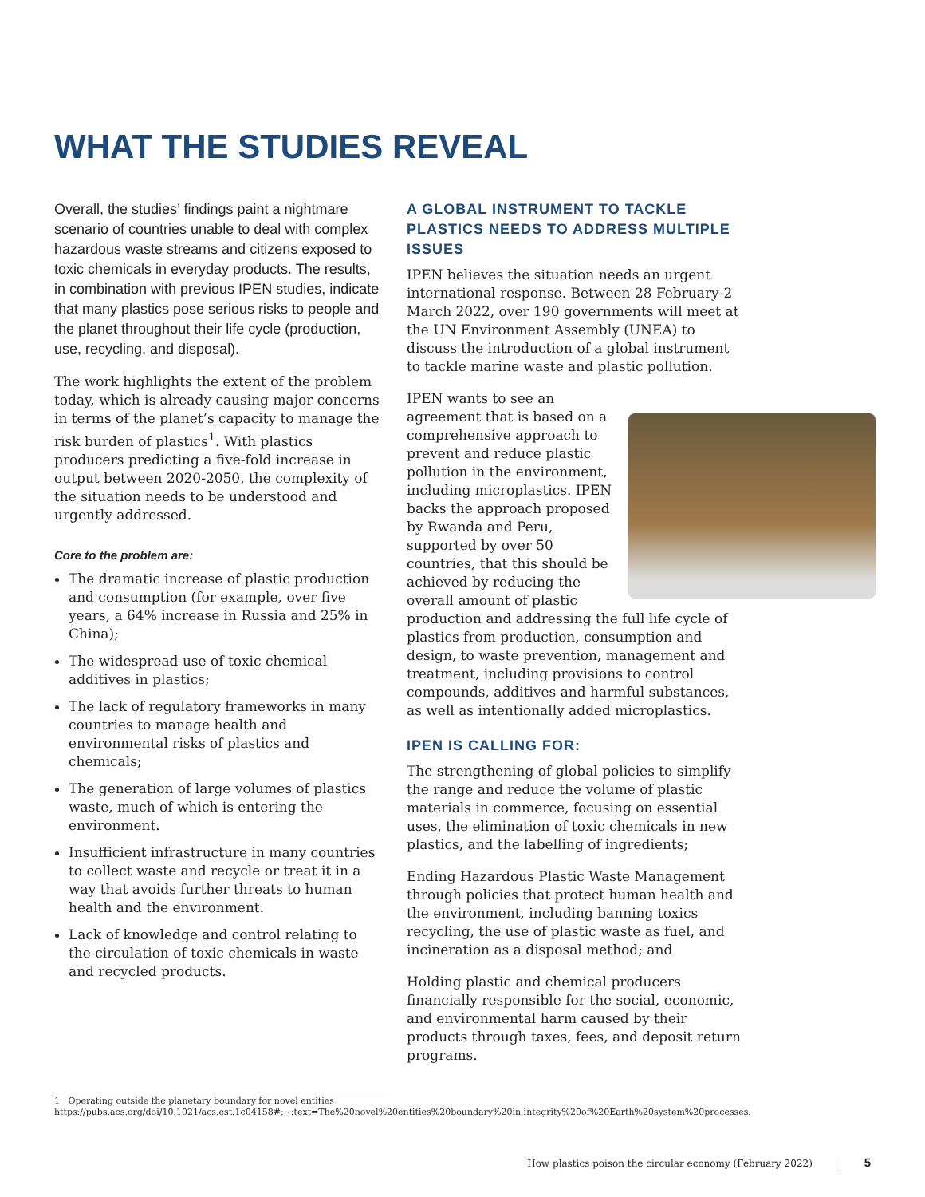WHAT THE STUDIES REVEAL
Overall, the studies’ findings paint a nightmare scenario of countries unable to deal with complex hazardous waste streams and citizens exposed to toxic chemicals in everyday products. The results, in combination with previous IPEN studies, indicate that many plastics pose serious risks to people and the planet throughout their life cycle (production, use, recycling, and disposal).
The work highlights the extent of the problem today, which is already causing major concerns in terms of the planet’s capacity to manage the risk burden of plastics<sup>1</sup>. With plastics producers predicting a five-fold increase in output between 2020-2050, the complexity of the situation needs to be understood and urgently addressed.
Core to the problem are:
The dramatic increase of plastic production and consumption (for example, over five years, a 64% increase in Russia and 25% in China);
The widespread use of toxic chemical additives in plastics;
The lack of regulatory frameworks in many countries to manage health and environmental risks of plastics and chemicals;
The generation of large volumes of plastics waste, much of which is entering the environment.
Insufficient infrastructure in many countries to collect waste and recycle or treat it in a way that avoids further threats to human health and the environment.
Lack of knowledge and control relating to the circulation of toxic chemicals in waste and recycled products.
A GLOBAL INSTRUMENT TO TACKLE PLASTICS NEEDS TO ADDRESS MULTIPLE ISSUES
IPEN believes the situation needs an urgent international response. Between 28 February-2 March 2022, over 190 governments will meet at the UN Environment Assembly (UNEA) to discuss the introduction of a global instrument to tackle marine waste and plastic pollution.
IPEN wants to see an agreement that is based on a comprehensive approach to prevent and reduce plastic pollution in the environment, including microplastics. IPEN backs the approach proposed by Rwanda and Peru, supported by over 50 countries, that this should be achieved by reducing the overall amount of plastic production and addressing the full life cycle of plastics from production, consumption and design, to waste prevention, management and treatment, including provisions to control compounds, additives and harmful substances, as well as intentionally added microplastics.
IPEN IS CALLING FOR:
The strengthening of global policies to simplify the range and reduce the volume of plastic materials in commerce, focusing on essential uses, the elimination of toxic chemicals in new plastics, and the labelling of ingredients;
Ending Hazardous Plastic Waste Management through policies that protect human health and the environment, including banning toxics recycling, the use of plastic waste as fuel, and incineration as a disposal method; and
Holding plastic and chemical producers financially responsible for the social, economic, and environmental harm caused by their products through taxes, fees, and deposit return programs.
1 Operating outside the planetary boundary for novel entities https://pubs.acs.org/doi/10.1021/acs.est.1c04158#:~:text=The%20novel%20entities%20boundary%20in,integrity%20of%20Earth%20system%20processes.
How plastics poison the circular economy (February 2022) 5